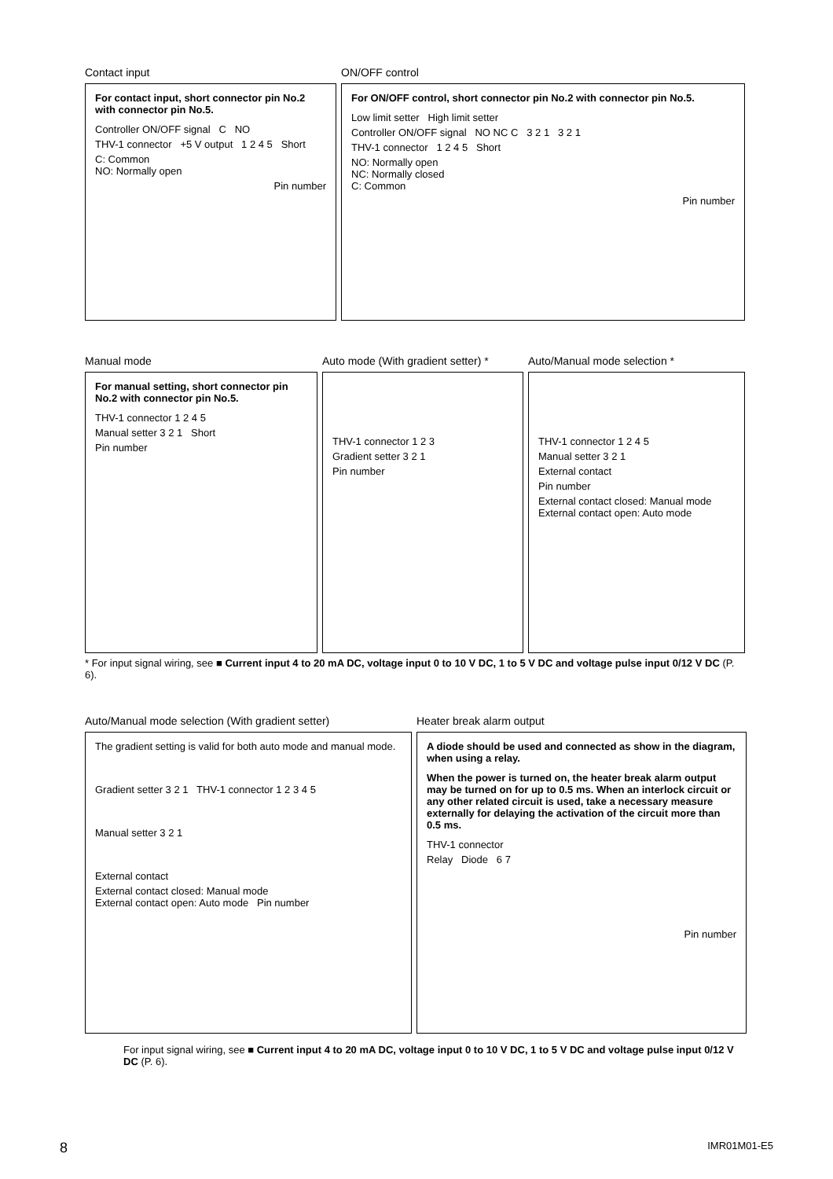Contact input
For contact input, short connector pin No.2 with connector pin No.5.
Controller ON/OFF signal C NO
THV-1 connector +5 V output 1 2 4 5 Short
C: Common
NO: Normally open
Pin number
ON/OFF control
For ON/OFF control, short connector pin No.2 with connector pin No.5.
Low limit setter High limit setter
Controller ON/OFF signal NO NC C 3 2 1 3 2 1
THV-1 connector 1 2 4 5 Short
NO: Normally open
NC: Normally closed
C: Common
Pin number
Manual mode
For manual setting, short connector pin No.2 with connector pin No.5.
THV-1 connector 1 2 4 5
Manual setter 3 2 1 Short
Pin number
Auto mode (With gradient setter) *
THV-1 connector 1 2 3
Gradient setter 3 2 1
Pin number
Auto/Manual mode selection *
THV-1 connector 1 2 4 5
Manual setter 3 2 1
External contact
Pin number
External contact closed: Manual mode
External contact open: Auto mode
* For input signal wiring, see ■ Current input 4 to 20 mA DC, voltage input 0 to 10 V DC, 1 to 5 V DC and voltage pulse input 0/12 V DC (P. 6).
Auto/Manual mode selection (With gradient setter)
The gradient setting is valid for both auto mode and manual mode.
Gradient setter 3 2 1 THV-1 connector 1 2 3 4 5
Manual setter 3 2 1
External contact
External contact closed: Manual mode
External contact open: Auto mode Pin number
Heater break alarm output
A diode should be used and connected as show in the diagram, when using a relay.
When the power is turned on, the heater break alarm output may be turned on for up to 0.5 ms. When an interlock circuit or any other related circuit is used, take a necessary measure externally for delaying the activation of the circuit more than 0.5 ms.
THV-1 connector
Relay Diode 6 7
Pin number
For input signal wiring, see ■ Current input 4 to 20 mA DC, voltage input 0 to 10 V DC, 1 to 5 V DC and voltage pulse input 0/12 V DC (P. 6).
8 IMR01M01-E5